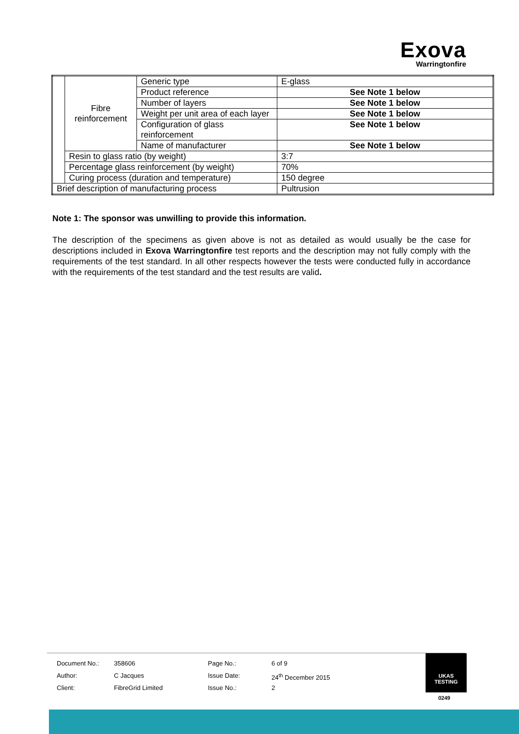Exova
Warringtonfire
| | Fibre reinforcement | Generic type | E-glass |
| | | Product reference | See Note 1 below |
| | | Number of layers | See Note 1 below |
| | | Weight per unit area of each layer | See Note 1 below |
| | | Configuration of glass reinforcement | See Note 1 below |
| | | Name of manufacturer | See Note 1 below |
| | Resin to glass ratio (by weight) | | 3:7 |
| | Percentage glass reinforcement (by weight) | | 70% |
| | Curing process (duration and temperature) | | 150 degree |
| Brief description of manufacturing process | | | Pultrusion |
Note 1: The sponsor was unwilling to provide this information.
The description of the specimens as given above is not as detailed as would usually be the case for descriptions included in Exova Warringtonfire test reports and the description may not fully comply with the requirements of the test standard. In all other respects however the tests were conducted fully in accordance with the requirements of the test standard and the test results are valid.
| Document No.: | 358606 | Page No.: | 6 of 9 |
| Author: | C Jacques | Issue Date: | 24<sup>th</sup> December 2015 |
| Client: | FibreGrid Limited | Issue No.: | 2 |
UKAS
TESTING
0249